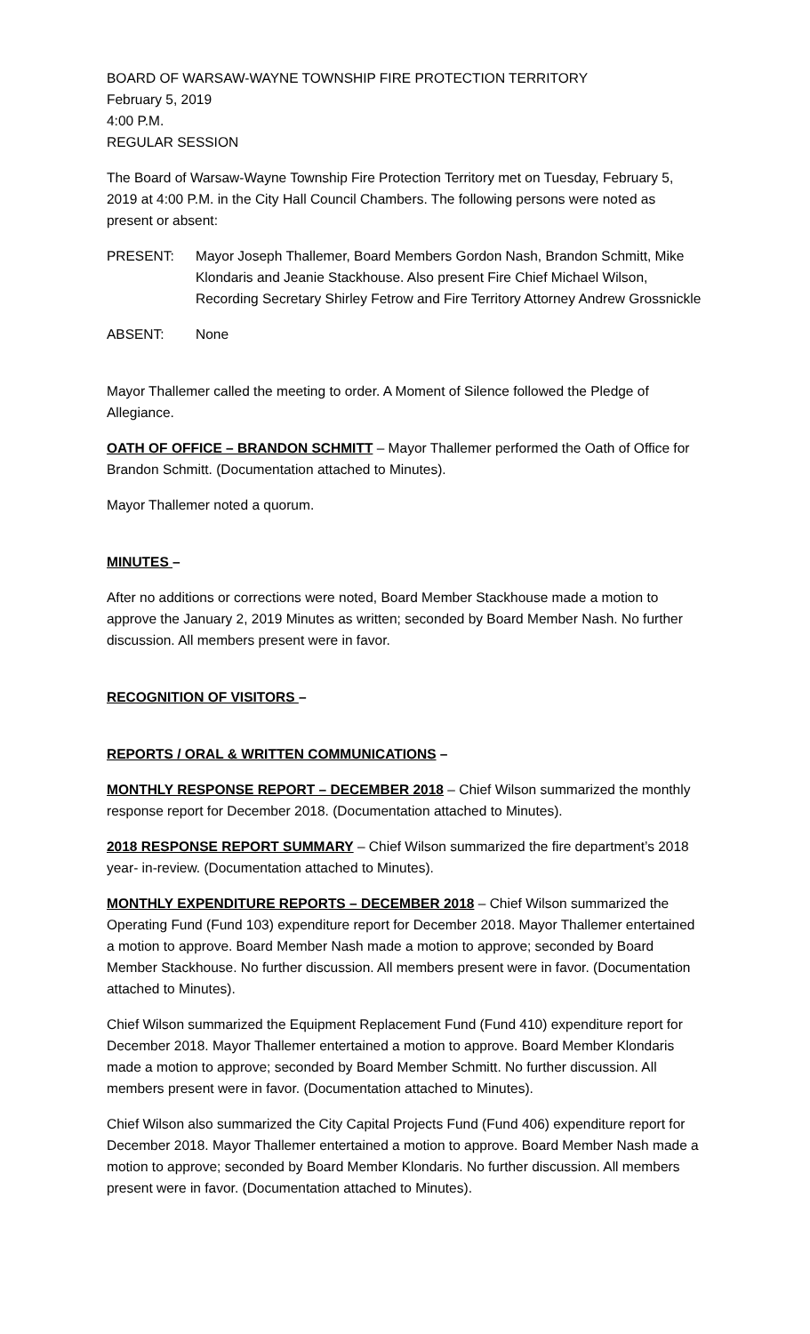BOARD OF WARSAW-WAYNE TOWNSHIP FIRE PROTECTION TERRITORY
February 5, 2019
4:00 P.M.
REGULAR SESSION
The Board of Warsaw-Wayne Township Fire Protection Territory met on Tuesday, February 5, 2019 at 4:00 P.M. in the City Hall Council Chambers. The following persons were noted as present or absent:
PRESENT: Mayor Joseph Thallemer, Board Members Gordon Nash, Brandon Schmitt, Mike Klondaris and Jeanie Stackhouse. Also present Fire Chief Michael Wilson, Recording Secretary Shirley Fetrow and Fire Territory Attorney Andrew Grossnickle
ABSENT: None
Mayor Thallemer called the meeting to order. A Moment of Silence followed the Pledge of Allegiance.
OATH OF OFFICE – BRANDON SCHMITT – Mayor Thallemer performed the Oath of Office for Brandon Schmitt. (Documentation attached to Minutes).
Mayor Thallemer noted a quorum.
MINUTES –
After no additions or corrections were noted, Board Member Stackhouse made a motion to approve the January 2, 2019 Minutes as written; seconded by Board Member Nash. No further discussion. All members present were in favor.
RECOGNITION OF VISITORS –
REPORTS / ORAL & WRITTEN COMMUNICATIONS –
MONTHLY RESPONSE REPORT – DECEMBER 2018 – Chief Wilson summarized the monthly response report for December 2018. (Documentation attached to Minutes).
2018 RESPONSE REPORT SUMMARY – Chief Wilson summarized the fire department’s 2018 year- in-review. (Documentation attached to Minutes).
MONTHLY EXPENDITURE REPORTS – DECEMBER 2018 – Chief Wilson summarized the Operating Fund (Fund 103) expenditure report for December 2018. Mayor Thallemer entertained a motion to approve. Board Member Nash made a motion to approve; seconded by Board Member Stackhouse. No further discussion. All members present were in favor. (Documentation attached to Minutes).
Chief Wilson summarized the Equipment Replacement Fund (Fund 410) expenditure report for December 2018. Mayor Thallemer entertained a motion to approve. Board Member Klondaris made a motion to approve; seconded by Board Member Schmitt. No further discussion. All members present were in favor. (Documentation attached to Minutes).
Chief Wilson also summarized the City Capital Projects Fund (Fund 406) expenditure report for December 2018. Mayor Thallemer entertained a motion to approve. Board Member Nash made a motion to approve; seconded by Board Member Klondaris. No further discussion. All members present were in favor. (Documentation attached to Minutes).